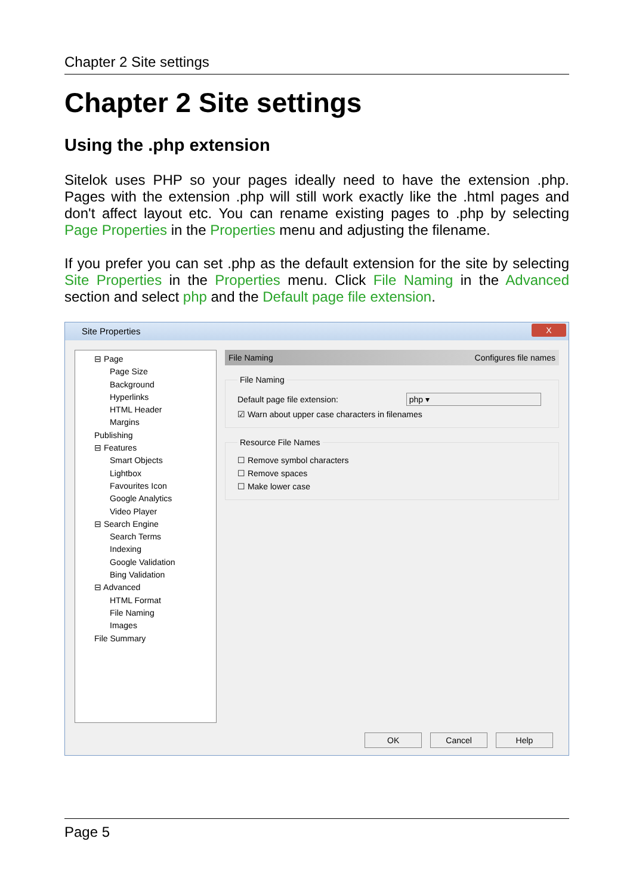Chapter 2 Site settings
Chapter 2 Site settings
Using the .php extension
Sitelok uses PHP so your pages ideally need to have the extension .php. Pages with the extension .php will still work exactly like the .html pages and don't affect layout etc. You can rename existing pages to .php by selecting Page Properties in the Properties menu and adjusting the filename.
If you prefer you can set .php as the default extension for the site by selecting Site Properties in the Properties menu. Click File Naming in the Advanced section and select php and the Default page file extension.
Site Properties
X
⊟ Page
Page Size
Background
Hyperlinks
HTML Header
Margins
Publishing
⊟ Features
Smart Objects
Lightbox
Favourites Icon
Google Analytics
Video Player
⊟ Search Engine
Search Terms
Indexing
Google Validation
Bing Validation
⊟ Advanced
HTML Format
File Naming
Images
File Summary
File Naming Configures file names
File Naming
Default page file extension: php ▾
☑ Warn about upper case characters in filenames
Resource File Names
☐ Remove symbol characters
☐ Remove spaces
☐ Make lower case
OK Cancel Help
Page 5